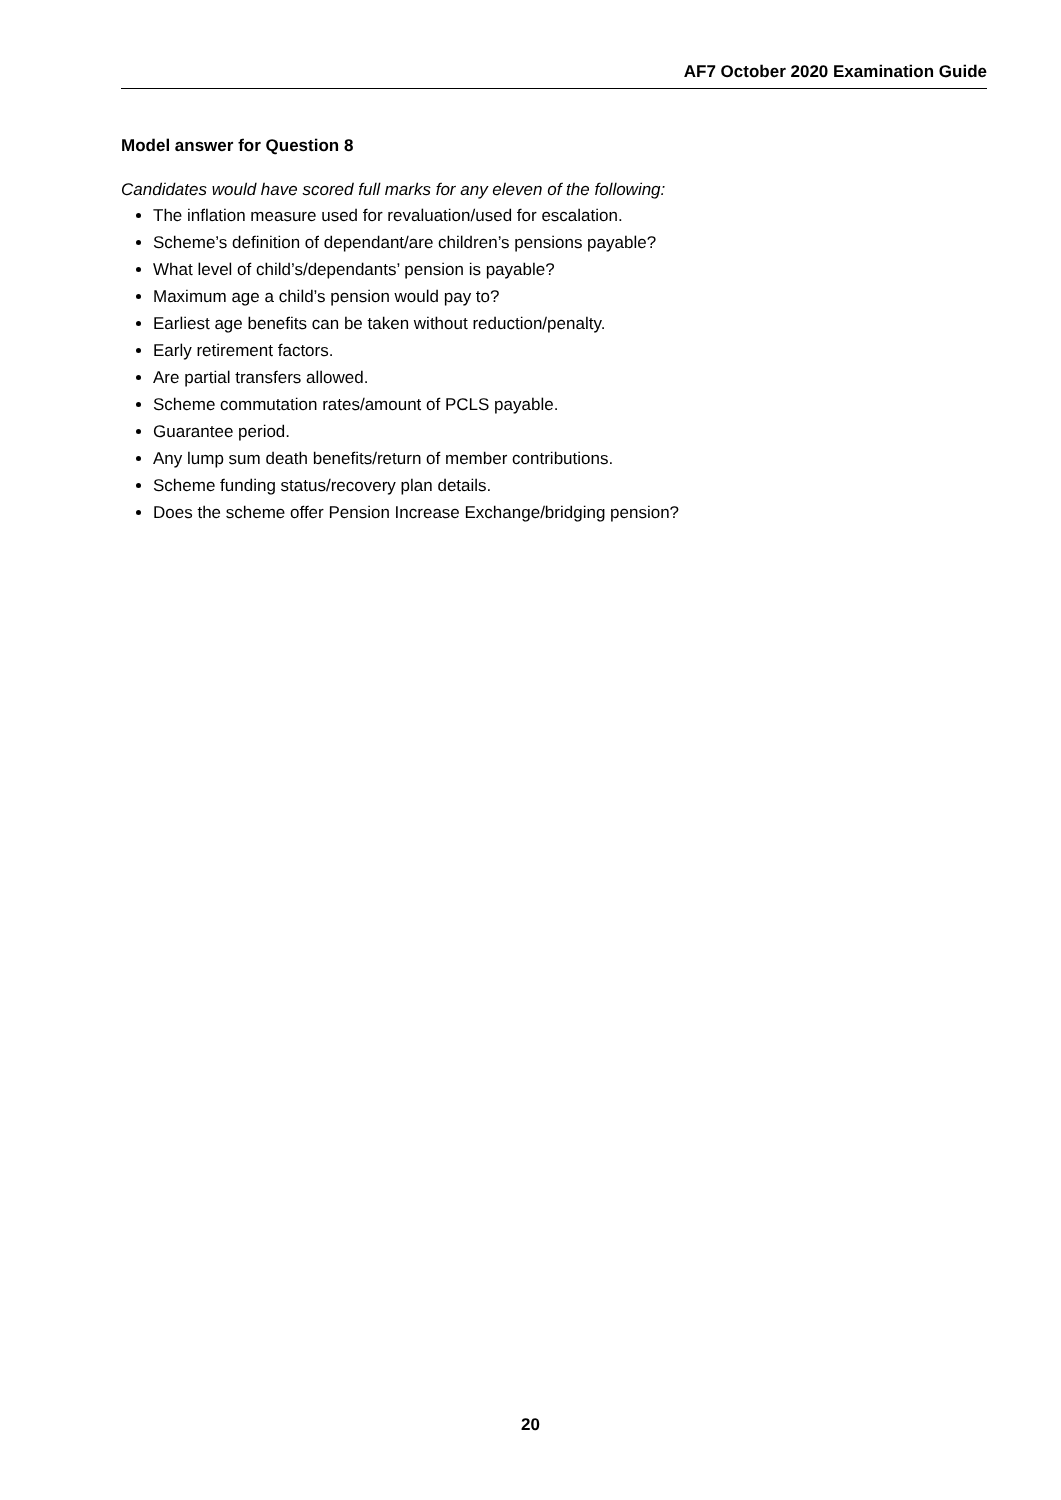AF7 October 2020 Examination Guide
Model answer for Question 8
Candidates would have scored full marks for any eleven of the following:
The inflation measure used for revaluation/used for escalation.
Scheme’s definition of dependant/are children’s pensions payable?
What level of child’s/dependants’ pension is payable?
Maximum age a child’s pension would pay to?
Earliest age benefits can be taken without reduction/penalty.
Early retirement factors.
Are partial transfers allowed.
Scheme commutation rates/amount of PCLS payable.
Guarantee period.
Any lump sum death benefits/return of member contributions.
Scheme funding status/recovery plan details.
Does the scheme offer Pension Increase Exchange/bridging pension?
20